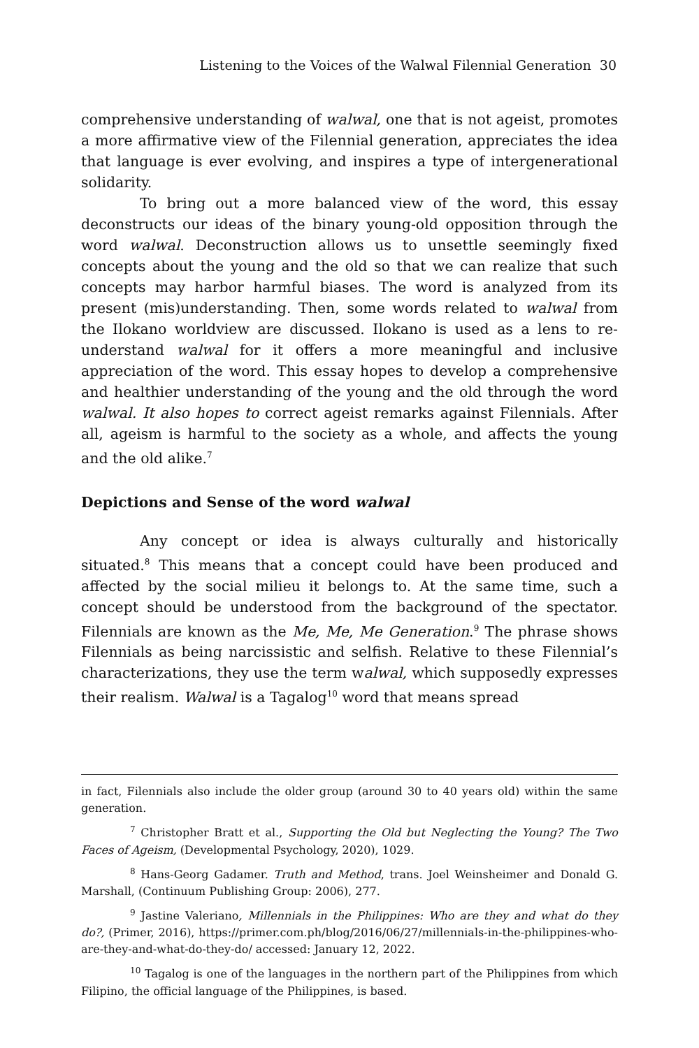Listening to the Voices of the Walwal Filennial Generation 30
comprehensive understanding of walwal, one that is not ageist, promotes a more affirmative view of the Filennial generation, appreciates the idea that language is ever evolving, and inspires a type of intergenerational solidarity.
To bring out a more balanced view of the word, this essay deconstructs our ideas of the binary young-old opposition through the word walwal. Deconstruction allows us to unsettle seemingly fixed concepts about the young and the old so that we can realize that such concepts may harbor harmful biases. The word is analyzed from its present (mis)understanding. Then, some words related to walwal from the Ilokano worldview are discussed. Ilokano is used as a lens to re-understand walwal for it offers a more meaningful and inclusive appreciation of the word. This essay hopes to develop a comprehensive and healthier understanding of the young and the old through the word walwal. It also hopes to correct ageist remarks against Filennials. After all, ageism is harmful to the society as a whole, and affects the young and the old alike.<sup>7</sup>
Depictions and Sense of the word walwal
Any concept or idea is always culturally and historically situated.<sup>8</sup> This means that a concept could have been produced and affected by the social milieu it belongs to. At the same time, such a concept should be understood from the background of the spectator. Filennials are known as the Me, Me, Me Generation.<sup>9</sup> The phrase shows Filennials as being narcissistic and selfish. Relative to these Filennial’s characterizations, they use the term walwal, which supposedly expresses their realism. Walwal is a Tagalog<sup>10</sup> word that means spread
in fact, Filennials also include the older group (around 30 to 40 years old) within the same generation.
<sup>7</sup> Christopher Bratt et al., Supporting the Old but Neglecting the Young? The Two Faces of Ageism, (Developmental Psychology, 2020), 1029.
<sup>8</sup> Hans-Georg Gadamer. Truth and Method, trans. Joel Weinsheimer and Donald G. Marshall, (Continuum Publishing Group: 2006), 277.
<sup>9</sup> Jastine Valeriano, Millennials in the Philippines: Who are they and what do they do?, (Primer, 2016), https://primer.com.ph/blog/2016/06/27/millennials-in-the-philippines-who-are-they-and-what-do-they-do/ accessed: January 12, 2022.
<sup>10</sup> Tagalog is one of the languages in the northern part of the Philippines from which Filipino, the official language of the Philippines, is based.